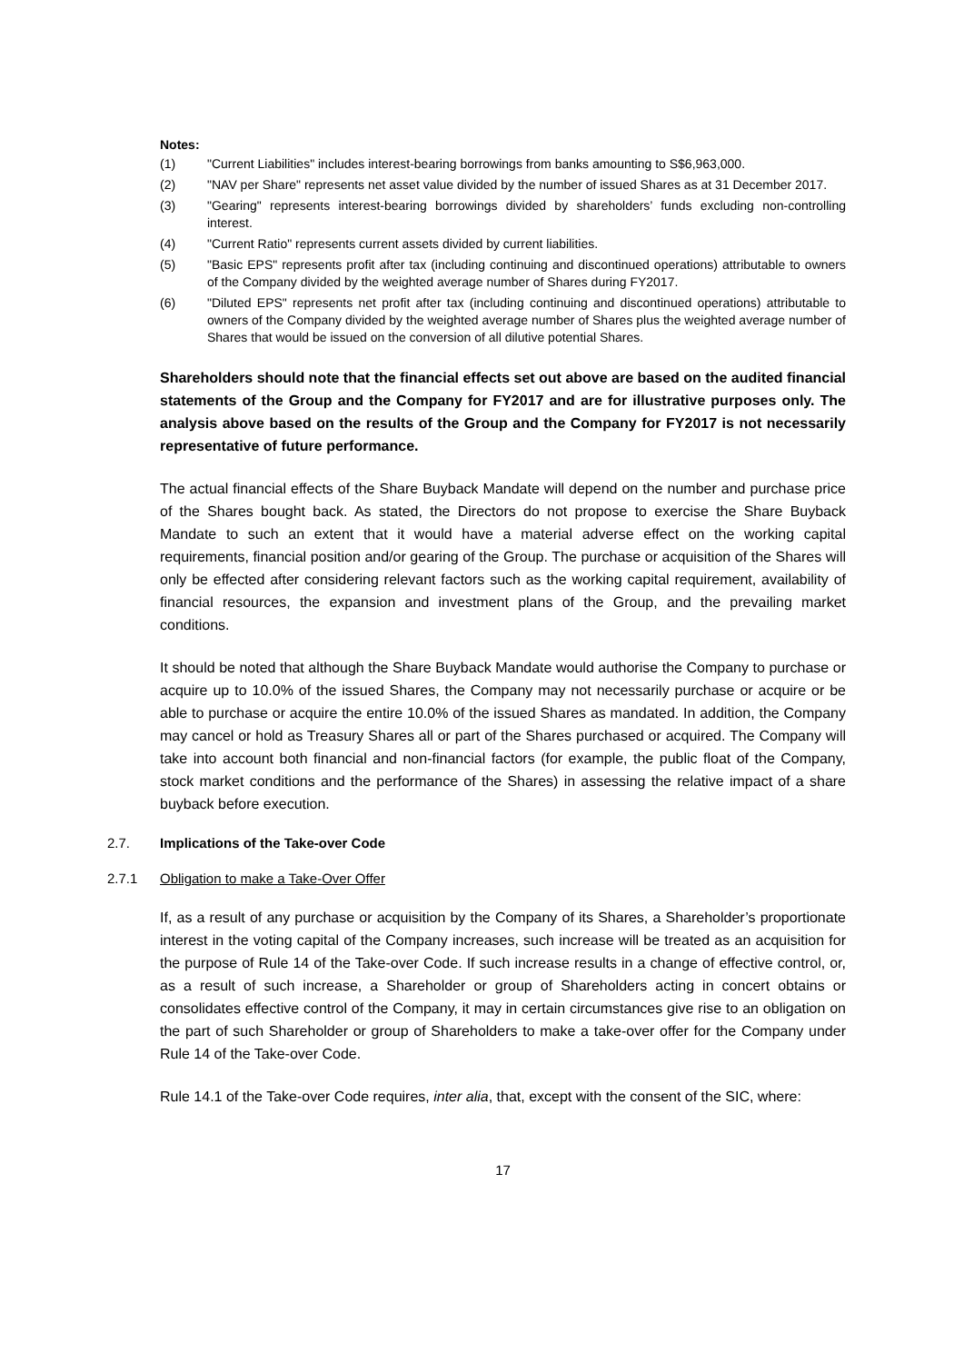Notes:
(1) "Current Liabilities" includes interest-bearing borrowings from banks amounting to S$6,963,000.
(2) "NAV per Share" represents net asset value divided by the number of issued Shares as at 31 December 2017.
(3) "Gearing" represents interest-bearing borrowings divided by shareholders’ funds excluding non-controlling interest.
(4) "Current Ratio" represents current assets divided by current liabilities.
(5) "Basic EPS" represents profit after tax (including continuing and discontinued operations) attributable to owners of the Company divided by the weighted average number of Shares during FY2017.
(6) "Diluted EPS" represents net profit after tax (including continuing and discontinued operations) attributable to owners of the Company divided by the weighted average number of Shares plus the weighted average number of Shares that would be issued on the conversion of all dilutive potential Shares.
Shareholders should note that the financial effects set out above are based on the audited financial statements of the Group and the Company for FY2017 and are for illustrative purposes only. The analysis above based on the results of the Group and the Company for FY2017 is not necessarily representative of future performance.
The actual financial effects of the Share Buyback Mandate will depend on the number and purchase price of the Shares bought back. As stated, the Directors do not propose to exercise the Share Buyback Mandate to such an extent that it would have a material adverse effect on the working capital requirements, financial position and/or gearing of the Group. The purchase or acquisition of the Shares will only be effected after considering relevant factors such as the working capital requirement, availability of financial resources, the expansion and investment plans of the Group, and the prevailing market conditions.
It should be noted that although the Share Buyback Mandate would authorise the Company to purchase or acquire up to 10.0% of the issued Shares, the Company may not necessarily purchase or acquire or be able to purchase or acquire the entire 10.0% of the issued Shares as mandated. In addition, the Company may cancel or hold as Treasury Shares all or part of the Shares purchased or acquired. The Company will take into account both financial and non-financial factors (for example, the public float of the Company, stock market conditions and the performance of the Shares) in assessing the relative impact of a share buyback before execution.
2.7. Implications of the Take-over Code
2.7.1 Obligation to make a Take-Over Offer
If, as a result of any purchase or acquisition by the Company of its Shares, a Shareholder’s proportionate interest in the voting capital of the Company increases, such increase will be treated as an acquisition for the purpose of Rule 14 of the Take-over Code. If such increase results in a change of effective control, or, as a result of such increase, a Shareholder or group of Shareholders acting in concert obtains or consolidates effective control of the Company, it may in certain circumstances give rise to an obligation on the part of such Shareholder or group of Shareholders to make a take-over offer for the Company under Rule 14 of the Take-over Code.
Rule 14.1 of the Take-over Code requires, inter alia, that, except with the consent of the SIC, where:
17